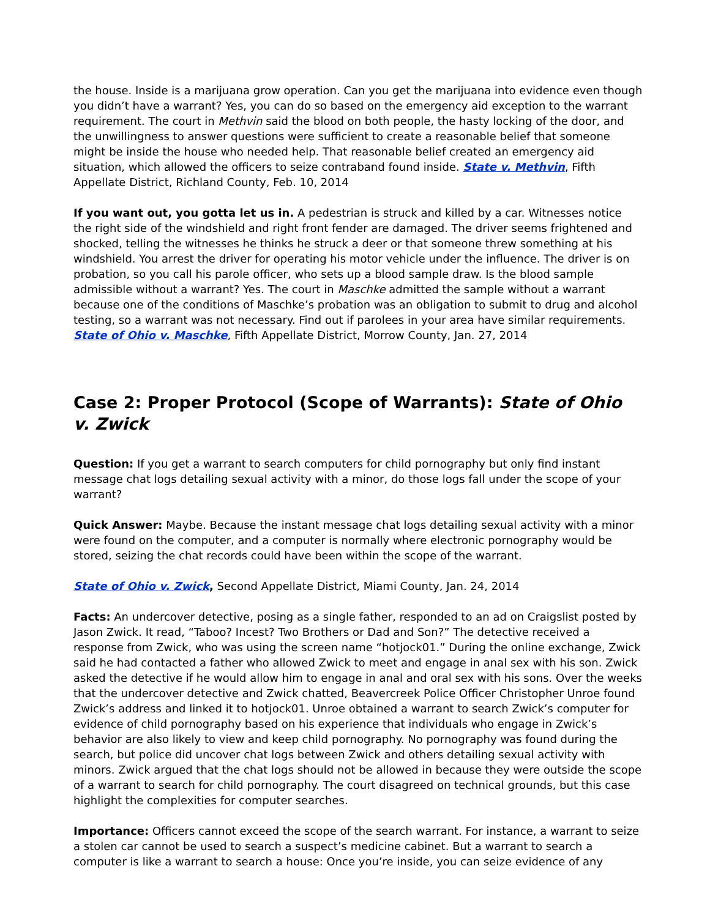the house. Inside is a marijuana grow operation. Can you get the marijuana into evidence even though you didn’t have a warrant? Yes, you can do so based on the emergency aid exception to the warrant requirement. The court in Methvin said the blood on both people, the hasty locking of the door, and the unwillingness to answer questions were sufficient to create a reasonable belief that someone might be inside the house who needed help. That reasonable belief created an emergency aid situation, which allowed the officers to seize contraband found inside. State v. Methvin, Fifth Appellate District, Richland County, Feb. 10, 2014
If you want out, you gotta let us in. A pedestrian is struck and killed by a car. Witnesses notice the right side of the windshield and right front fender are damaged. The driver seems frightened and shocked, telling the witnesses he thinks he struck a deer or that someone threw something at his windshield. You arrest the driver for operating his motor vehicle under the influence. The driver is on probation, so you call his parole officer, who sets up a blood sample draw. Is the blood sample admissible without a warrant? Yes. The court in Maschke admitted the sample without a warrant because one of the conditions of Maschke’s probation was an obligation to submit to drug and alcohol testing, so a warrant was not necessary. Find out if parolees in your area have similar requirements. State of Ohio v. Maschke, Fifth Appellate District, Morrow County, Jan. 27, 2014
Case 2: Proper Protocol (Scope of Warrants): State of Ohio v. Zwick
Question: If you get a warrant to search computers for child pornography but only find instant message chat logs detailing sexual activity with a minor, do those logs fall under the scope of your warrant?
Quick Answer: Maybe. Because the instant message chat logs detailing sexual activity with a minor were found on the computer, and a computer is normally where electronic pornography would be stored, seizing the chat records could have been within the scope of the warrant.
State of Ohio v. Zwick, Second Appellate District, Miami County, Jan. 24, 2014
Facts: An undercover detective, posing as a single father, responded to an ad on Craigslist posted by Jason Zwick. It read, “Taboo? Incest? Two Brothers or Dad and Son?” The detective received a response from Zwick, who was using the screen name “hotjock01.” During the online exchange, Zwick said he had contacted a father who allowed Zwick to meet and engage in anal sex with his son. Zwick asked the detective if he would allow him to engage in anal and oral sex with his sons. Over the weeks that the undercover detective and Zwick chatted, Beavercreek Police Officer Christopher Unroe found Zwick’s address and linked it to hotjock01. Unroe obtained a warrant to search Zwick’s computer for evidence of child pornography based on his experience that individuals who engage in Zwick’s behavior are also likely to view and keep child pornography. No pornography was found during the search, but police did uncover chat logs between Zwick and others detailing sexual activity with minors. Zwick argued that the chat logs should not be allowed in because they were outside the scope of a warrant to search for child pornography. The court disagreed on technical grounds, but this case highlight the complexities for computer searches.
Importance: Officers cannot exceed the scope of the search warrant. For instance, a warrant to seize a stolen car cannot be used to search a suspect’s medicine cabinet. But a warrant to search a computer is like a warrant to search a house: Once you’re inside, you can seize evidence of any